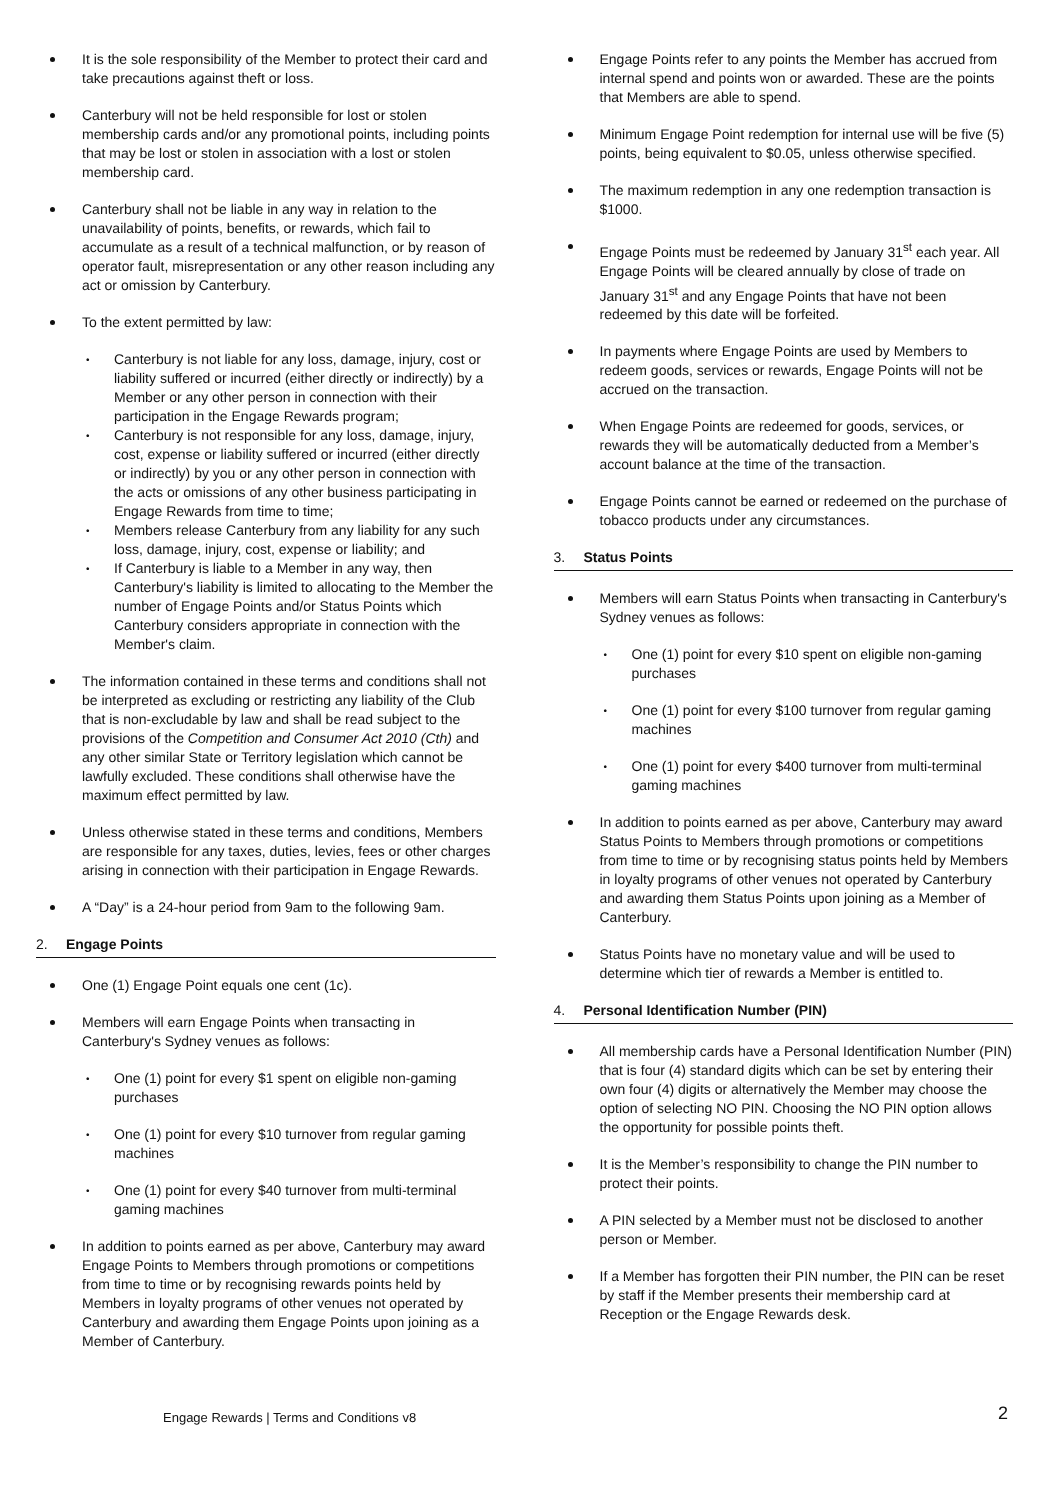It is the sole responsibility of the Member to protect their card and take precautions against theft or loss.
Canterbury will not be held responsible for lost or stolen membership cards and/or any promotional points, including points that may be lost or stolen in association with a lost or stolen membership card.
Canterbury shall not be liable in any way in relation to the unavailability of points, benefits, or rewards, which fail to accumulate as a result of a technical malfunction, or by reason of operator fault, misrepresentation or any other reason including any act or omission by Canterbury.
To the extent permitted by law:
Canterbury is not liable for any loss, damage, injury, cost or liability suffered or incurred (either directly or indirectly) by a Member or any other person in connection with their participation in the Engage Rewards program;
Canterbury is not responsible for any loss, damage, injury, cost, expense or liability suffered or incurred (either directly or indirectly) by you or any other person in connection with the acts or omissions of any other business participating in Engage Rewards from time to time;
Members release Canterbury from any liability for any such loss, damage, injury, cost, expense or liability; and
If Canterbury is liable to a Member in any way, then Canterbury's liability is limited to allocating to the Member the number of Engage Points and/or Status Points which Canterbury considers appropriate in connection with the Member's claim.
The information contained in these terms and conditions shall not be interpreted as excluding or restricting any liability of the Club that is non-excludable by law and shall be read subject to the provisions of the Competition and Consumer Act 2010 (Cth) and any other similar State or Territory legislation which cannot be lawfully excluded. These conditions shall otherwise have the maximum effect permitted by law.
Unless otherwise stated in these terms and conditions, Members are responsible for any taxes, duties, levies, fees or other charges arising in connection with their participation in Engage Rewards.
A “Day” is a 24-hour period from 9am to the following 9am.
2. Engage Points
One (1) Engage Point equals one cent (1c).
Members will earn Engage Points when transacting in Canterbury's Sydney venues as follows:
One (1) point for every $1 spent on eligible non-gaming purchases
One (1) point for every $10 turnover from regular gaming machines
One (1) point for every $40 turnover from multi-terminal gaming machines
In addition to points earned as per above, Canterbury may award Engage Points to Members through promotions or competitions from time to time or by recognising rewards points held by Members in loyalty programs of other venues not operated by Canterbury and awarding them Engage Points upon joining as a Member of Canterbury.
Engage Points refer to any points the Member has accrued from internal spend and points won or awarded. These are the points that Members are able to spend.
Minimum Engage Point redemption for internal use will be five (5) points, being equivalent to $0.05, unless otherwise specified.
The maximum redemption in any one redemption transaction is $1000.
Engage Points must be redeemed by January 31<sup>st</sup> each year. All Engage Points will be cleared annually by close of trade on January 31<sup>st</sup> and any Engage Points that have not been redeemed by this date will be forfeited.
In payments where Engage Points are used by Members to redeem goods, services or rewards, Engage Points will not be accrued on the transaction.
When Engage Points are redeemed for goods, services, or rewards they will be automatically deducted from a Member’s account balance at the time of the transaction.
Engage Points cannot be earned or redeemed on the purchase of tobacco products under any circumstances.
3. Status Points
Members will earn Status Points when transacting in Canterbury's Sydney venues as follows:
One (1) point for every $10 spent on eligible non-gaming purchases
One (1) point for every $100 turnover from regular gaming machines
One (1) point for every $400 turnover from multi-terminal gaming machines
In addition to points earned as per above, Canterbury may award Status Points to Members through promotions or competitions from time to time or by recognising status points held by Members in loyalty programs of other venues not operated by Canterbury and awarding them Status Points upon joining as a Member of Canterbury.
Status Points have no monetary value and will be used to determine which tier of rewards a Member is entitled to.
4. Personal Identification Number (PIN)
All membership cards have a Personal Identification Number (PIN) that is four (4) standard digits which can be set by entering their own four (4) digits or alternatively the Member may choose the option of selecting NO PIN. Choosing the NO PIN option allows the opportunity for possible points theft.
It is the Member’s responsibility to change the PIN number to protect their points.
A PIN selected by a Member must not be disclosed to another person or Member.
If a Member has forgotten their PIN number, the PIN can be reset by staff if the Member presents their membership card at Reception or the Engage Rewards desk.
Engage Rewards | Terms and Conditions v8
2